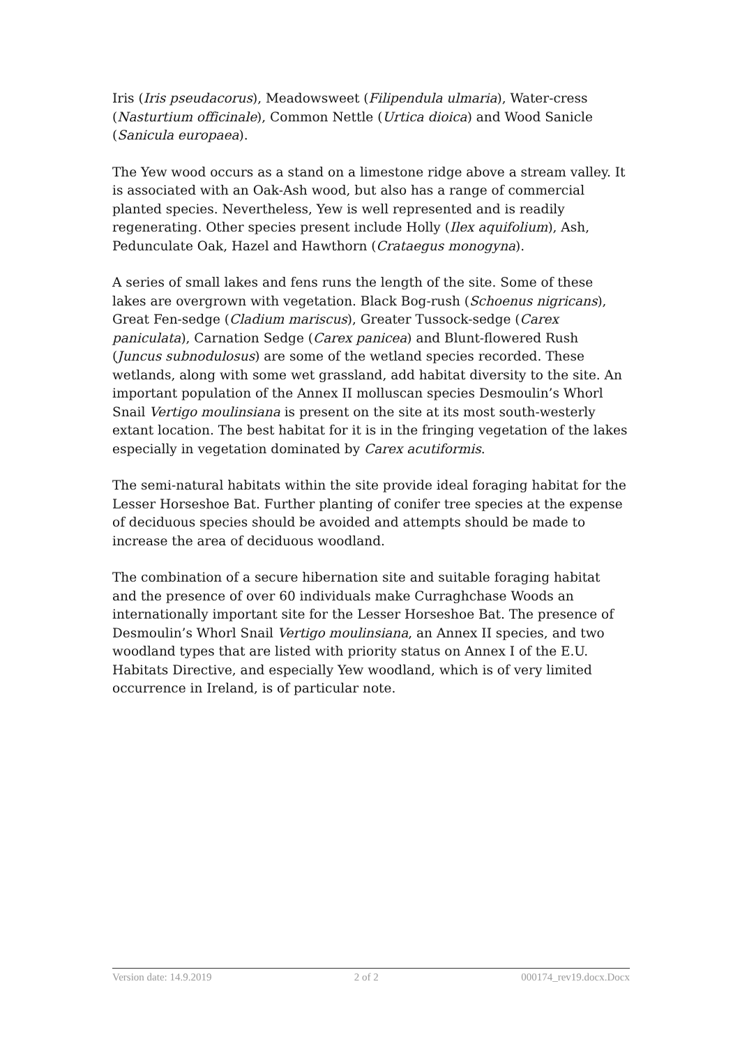Iris (Iris pseudacorus), Meadowsweet (Filipendula ulmaria), Water-cress (Nasturtium officinale), Common Nettle (Urtica dioica) and Wood Sanicle (Sanicula europaea).
The Yew wood occurs as a stand on a limestone ridge above a stream valley. It is associated with an Oak-Ash wood, but also has a range of commercial planted species. Nevertheless, Yew is well represented and is readily regenerating. Other species present include Holly (Ilex aquifolium), Ash, Pedunculate Oak, Hazel and Hawthorn (Crataegus monogyna).
A series of small lakes and fens runs the length of the site. Some of these lakes are overgrown with vegetation. Black Bog-rush (Schoenus nigricans), Great Fen-sedge (Cladium mariscus), Greater Tussock-sedge (Carex paniculata), Carnation Sedge (Carex panicea) and Blunt-flowered Rush (Juncus subnodulosus) are some of the wetland species recorded. These wetlands, along with some wet grassland, add habitat diversity to the site. An important population of the Annex II molluscan species Desmoulin’s Whorl Snail Vertigo moulinsiana is present on the site at its most south-westerly extant location. The best habitat for it is in the fringing vegetation of the lakes especially in vegetation dominated by Carex acutiformis.
The semi-natural habitats within the site provide ideal foraging habitat for the Lesser Horseshoe Bat. Further planting of conifer tree species at the expense of deciduous species should be avoided and attempts should be made to increase the area of deciduous woodland.
The combination of a secure hibernation site and suitable foraging habitat and the presence of over 60 individuals make Curraghchase Woods an internationally important site for the Lesser Horseshoe Bat. The presence of Desmoulin’s Whorl Snail Vertigo moulinsiana, an Annex II species, and two woodland types that are listed with priority status on Annex I of the E.U. Habitats Directive, and especially Yew woodland, which is of very limited occurrence in Ireland, is of particular note.
Version date: 14.9.2019 2 of 2 000174_rev19.docx.Docx